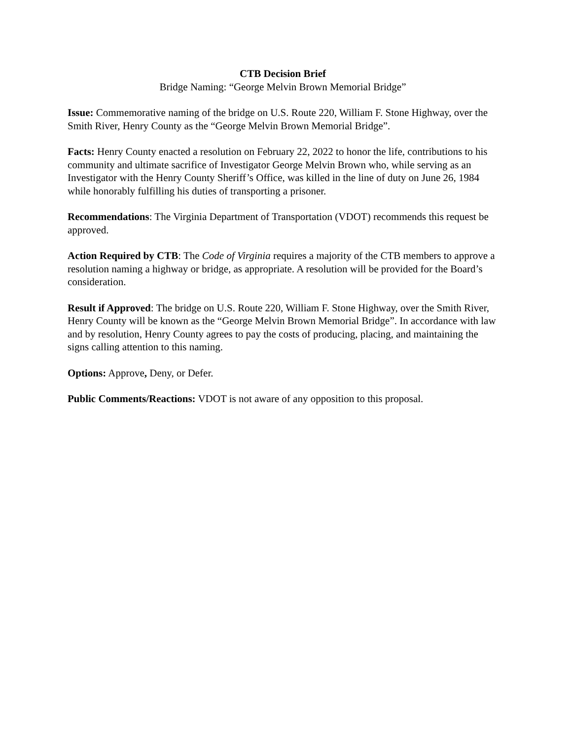CTB Decision Brief
Bridge Naming: “George Melvin Brown Memorial Bridge”
Issue: Commemorative naming of the bridge on U.S. Route 220, William F. Stone Highway, over the Smith River, Henry County as the “George Melvin Brown Memorial Bridge”.
Facts: Henry County enacted a resolution on February 22, 2022 to honor the life, contributions to his community and ultimate sacrifice of Investigator George Melvin Brown who, while serving as an Investigator with the Henry County Sheriff’s Office, was killed in the line of duty on June 26, 1984 while honorably fulfilling his duties of transporting a prisoner.
Recommendations: The Virginia Department of Transportation (VDOT) recommends this request be approved.
Action Required by CTB: The Code of Virginia requires a majority of the CTB members to approve a resolution naming a highway or bridge, as appropriate. A resolution will be provided for the Board’s consideration.
Result if Approved: The bridge on U.S. Route 220, William F. Stone Highway, over the Smith River, Henry County will be known as the “George Melvin Brown Memorial Bridge”. In accordance with law and by resolution, Henry County agrees to pay the costs of producing, placing, and maintaining the signs calling attention to this naming.
Options: Approve, Deny, or Defer.
Public Comments/Reactions: VDOT is not aware of any opposition to this proposal.